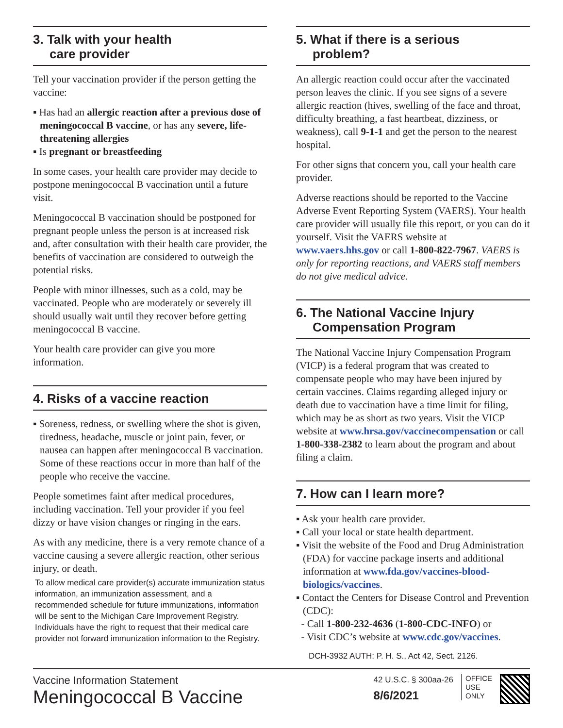3. Talk with your health
care provider
Tell your vaccination provider if the person getting the vaccine:
▪ Has had an allergic reaction after a previous dose of meningococcal B vaccine, or has any severe, life-threatening allergies
▪ Is pregnant or breastfeeding
In some cases, your health care provider may decide to postpone meningococcal B vaccination until a future visit.
Meningococcal B vaccination should be postponed for pregnant people unless the person is at increased risk and, after consultation with their health care provider, the benefits of vaccination are considered to outweigh the potential risks.
People with minor illnesses, such as a cold, may be vaccinated. People who are moderately or severely ill should usually wait until they recover before getting meningococcal B vaccine.
Your health care provider can give you more information.
4. Risks of a vaccine reaction
▪ Soreness, redness, or swelling where the shot is given, tiredness, headache, muscle or joint pain, fever, or nausea can happen after meningococcal B vaccination. Some of these reactions occur in more than half of the people who receive the vaccine.
People sometimes faint after medical procedures, including vaccination. Tell your provider if you feel dizzy or have vision changes or ringing in the ears.
As with any medicine, there is a very remote chance of a vaccine causing a severe allergic reaction, other serious injury, or death.
To allow medical care provider(s) accurate immunization status information, an immunization assessment, and a recommended schedule for future immunizations, information will be sent to the Michigan Care Improvement Registry. Individuals have the right to request that their medical care provider not forward immunization information to the Registry.
5. What if there is a serious
problem?
An allergic reaction could occur after the vaccinated person leaves the clinic. If you see signs of a severe allergic reaction (hives, swelling of the face and throat, difficulty breathing, a fast heartbeat, dizziness, or weakness), call 9-1-1 and get the person to the nearest hospital.
For other signs that concern you, call your health care provider.
Adverse reactions should be reported to the Vaccine Adverse Event Reporting System (VAERS). Your health care provider will usually file this report, or you can do it yourself. Visit the VAERS website at www.vaers.hhs.gov or call 1-800-822-7967. VAERS is only for reporting reactions, and VAERS staff members do not give medical advice.
6. The National Vaccine Injury
Compensation Program
The National Vaccine Injury Compensation Program (VICP) is a federal program that was created to compensate people who may have been injured by certain vaccines. Claims regarding alleged injury or death due to vaccination have a time limit for filing, which may be as short as two years. Visit the VICP website at www.hrsa.gov/vaccinecompensation or call 1-800-338-2382 to learn about the program and about filing a claim.
7. How can I learn more?
▪ Ask your health care provider.
▪ Call your local or state health department.
▪ Visit the website of the Food and Drug Administration (FDA) for vaccine package inserts and additional information at www.fda.gov/vaccines-blood-biologics/vaccines.
▪ Contact the Centers for Disease Control and Prevention (CDC):
- Call 1-800-232-4636 (1-800-CDC-INFO) or
- Visit CDC’s website at www.cdc.gov/vaccines.
DCH-3932 AUTH: P. H. S., Act 42, Sect. 2126.
Vaccine Information Statement
Meningococcal B Vaccine
42 U.S.C. § 300aa-26
8/6/2021
OFFICE
USE
ONLY